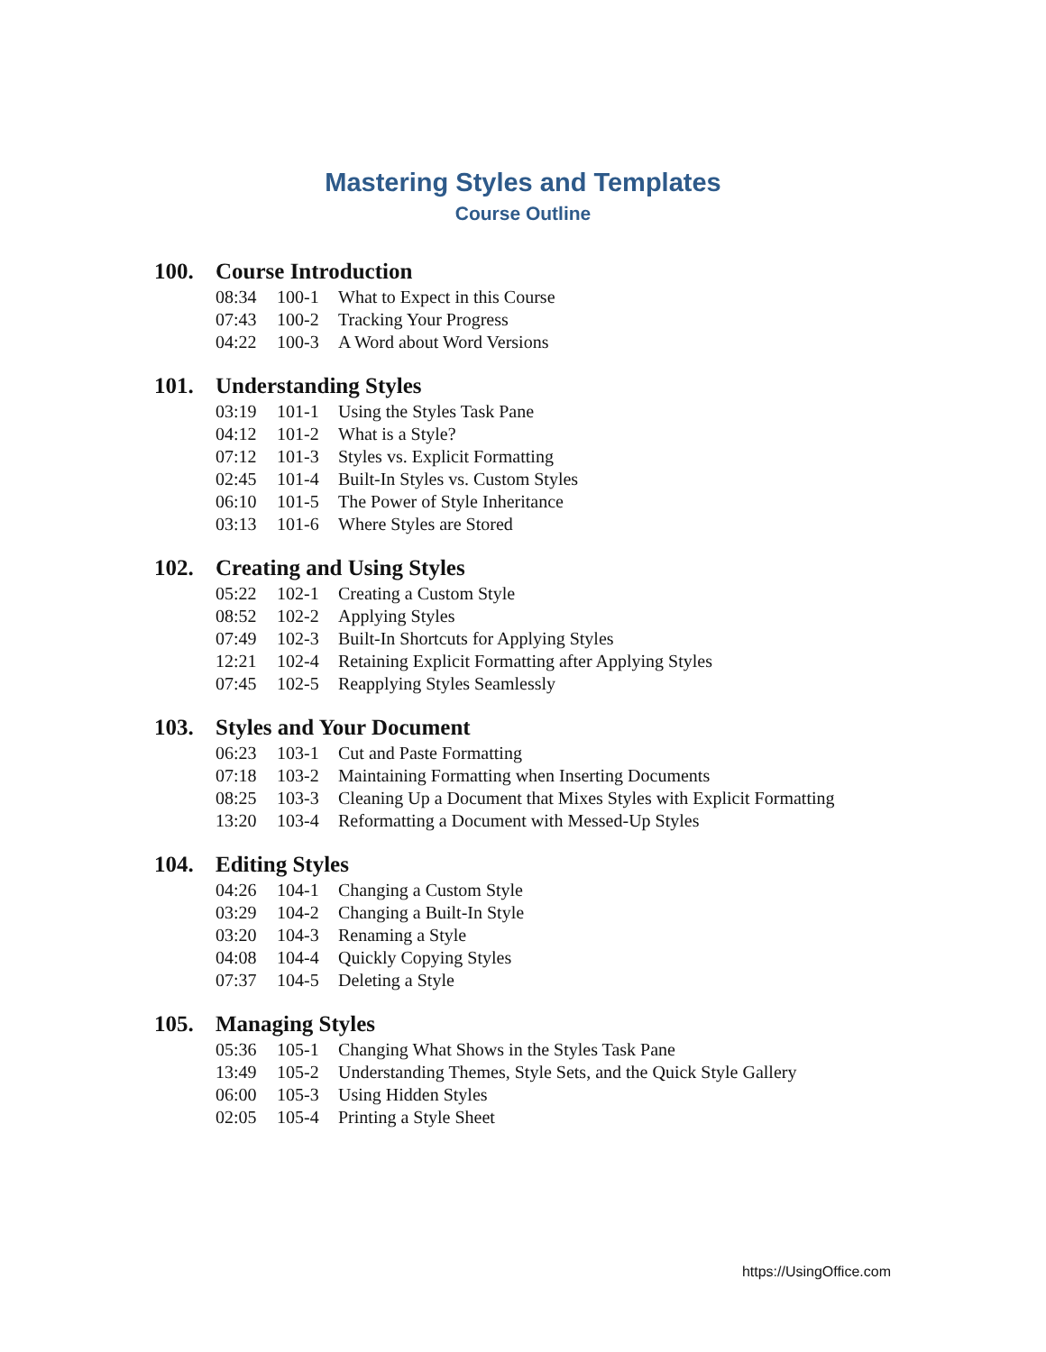Mastering Styles and Templates
Course Outline
100. Course Introduction
08:34 100-1 What to Expect in this Course
07:43 100-2 Tracking Your Progress
04:22 100-3 A Word about Word Versions
101. Understanding Styles
03:19 101-1 Using the Styles Task Pane
04:12 101-2 What is a Style?
07:12 101-3 Styles vs. Explicit Formatting
02:45 101-4 Built-In Styles vs. Custom Styles
06:10 101-5 The Power of Style Inheritance
03:13 101-6 Where Styles are Stored
102. Creating and Using Styles
05:22 102-1 Creating a Custom Style
08:52 102-2 Applying Styles
07:49 102-3 Built-In Shortcuts for Applying Styles
12:21 102-4 Retaining Explicit Formatting after Applying Styles
07:45 102-5 Reapplying Styles Seamlessly
103. Styles and Your Document
06:23 103-1 Cut and Paste Formatting
07:18 103-2 Maintaining Formatting when Inserting Documents
08:25 103-3 Cleaning Up a Document that Mixes Styles with Explicit Formatting
13:20 103-4 Reformatting a Document with Messed-Up Styles
104. Editing Styles
04:26 104-1 Changing a Custom Style
03:29 104-2 Changing a Built-In Style
03:20 104-3 Renaming a Style
04:08 104-4 Quickly Copying Styles
07:37 104-5 Deleting a Style
105. Managing Styles
05:36 105-1 Changing What Shows in the Styles Task Pane
13:49 105-2 Understanding Themes, Style Sets, and the Quick Style Gallery
06:00 105-3 Using Hidden Styles
02:05 105-4 Printing a Style Sheet
https://UsingOffice.com